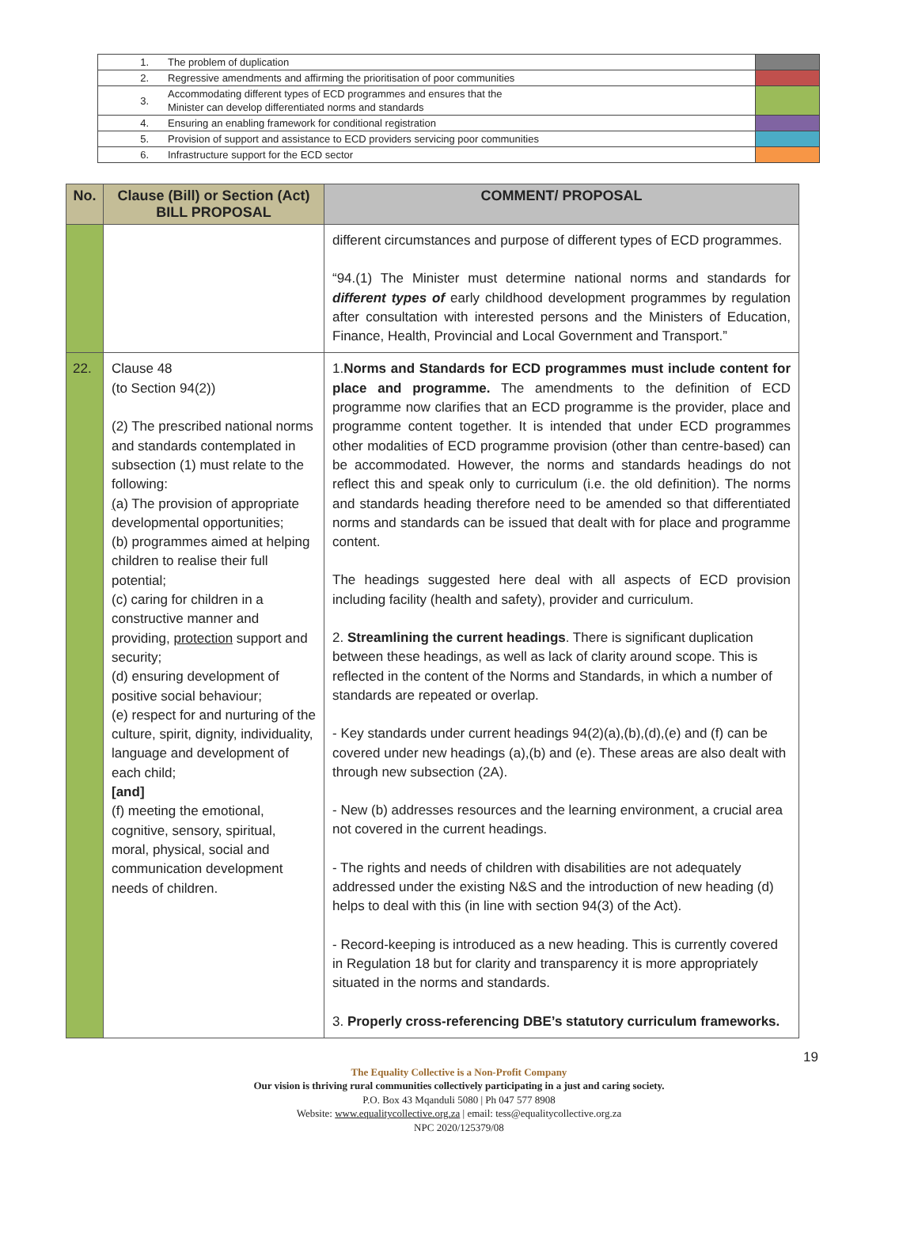| 1. | The problem of duplication | |
| 2. | Regressive amendments and affirming the prioritisation of poor communities | |
| 3. | Accommodating different types of ECD programmes and ensures that the Minister can develop differentiated norms and standards | |
| 4. | Ensuring an enabling framework for conditional registration | |
| 5. | Provision of support and assistance to ECD providers servicing poor communities | |
| 6. | Infrastructure support for the ECD sector | |
| No. | Clause (Bill) or Section (Act) BILL PROPOSAL | COMMENT/ PROPOSAL |
| --- | --- | --- |
| | | different circumstances and purpose of different types of ECD programmes. “94.(1) The Minister must determine national norms and standards for different types of early childhood development programmes by regulation after consultation with interested persons and the Ministers of Education, Finance, Health, Provincial and Local Government and Transport.” |
| 22. | Clause 48 (to Section 94(2)) (2) The prescribed national norms and standards contemplated in subsection (1) must relate to the following: ( a) The provision of appropriate developmental opportunities; (b) programmes aimed at helping children to realise their full potential; (c) caring for children in a constructive manner and providing, protection support and security; (d) ensuring development of positive social behaviour; (e) respect for and nurturing of the culture, spirit, dignity, individuality, language and development of each child; [and] (f) meeting the emotional, cognitive, sensory, spiritual, moral, physical, social and communication development needs of children. | 1. Norms and Standards for ECD programmes must include content for place and programme. The amendments to the definition of ECD programme now clarifies that an ECD programme is the provider, place and programme content together. It is intended that under ECD programmes other modalities of ECD programme provision (other than centre-based) can be accommodated. However, the norms and standards headings do not reflect this and speak only to curriculum (i.e. the old definition). The norms and standards heading therefore need to be amended so that differentiated norms and standards can be issued that dealt with for place and programme content. The headings suggested here deal with all aspects of ECD provision including facility (health and safety), provider and curriculum. 2. Streamlining the current headings . There is significant duplication between these headings, as well as lack of clarity around scope. This is reflected in the content of the Norms and Standards, in which a number of standards are repeated or overlap. - Key standards under current headings 94(2)(a),(b),(d),(e) and (f) can be covered under new headings (a),(b) and (e). These areas are also dealt with through new subsection (2A). - New (b) addresses resources and the learning environment, a crucial area not covered in the current headings. - The rights and needs of children with disabilities are not adequately addressed under the existing N&S and the introduction of new heading (d) helps to deal with this (in line with section 94(3) of the Act). - Record-keeping is introduced as a new heading. This is currently covered in Regulation 18 but for clarity and transparency it is more appropriately situated in the norms and standards. 3. Properly cross-referencing DBE’s statutory curriculum frameworks. |
19
The Equality Collective is a Non-Profit Company
Our vision is thriving rural communities collectively participating in a just and caring society.
P.O. Box 43 Mqanduli 5080 | Ph 047 577 8908
Website: www.equalitycollective.org.za | email: tess@equalitycollective.org.za
NPC 2020/125379/08